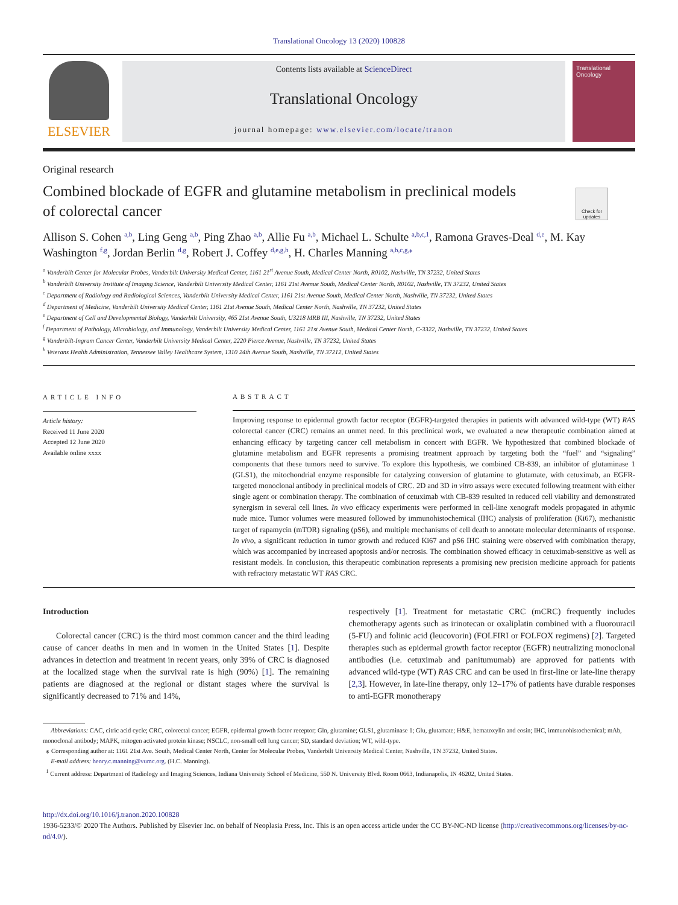Translational Oncology 13 (2020) 100828
ELSEVIER
Contents lists available at ScienceDirect
Translational Oncology
journal homepage: www.elsevier.com/locate/tranon
Translational Oncology
Original research
Combined blockade of EGFR and glutamine metabolism in preclinical models of colorectal cancer
Check for updates
Allison S. Cohen <sup>a,b</sup>, Ling Geng <sup>a,b</sup>, Ping Zhao <sup>a,b</sup>, Allie Fu <sup>a,b</sup>, Michael L. Schulte <sup>a,b,c,1</sup>, Ramona Graves-Deal <sup>d,e</sup>, M. Kay Washington <sup>f,g</sup>, Jordan Berlin <sup>d,g</sup>, Robert J. Coffey <sup>d,e,g,h</sup>, H. Charles Manning <sup>a,b,c,g,⁎</sup>
<sup>a</sup> Vanderbilt Center for Molecular Probes, Vanderbilt University Medical Center, 1161 21<sup>st</sup> Avenue South, Medical Center North, R0102, Nashville, TN 37232, United States
<sup>b</sup> Vanderbilt University Institute of Imaging Science, Vanderbilt University Medical Center, 1161 21st Avenue South, Medical Center North, R0102, Nashville, TN 37232, United States
<sup>c</sup> Department of Radiology and Radiological Sciences, Vanderbilt University Medical Center, 1161 21st Avenue South, Medical Center North, Nashville, TN 37232, United States
<sup>d</sup> Department of Medicine, Vanderbilt University Medical Center, 1161 21st Avenue South, Medical Center North, Nashville, TN 37232, United States
<sup>e</sup> Department of Cell and Developmental Biology, Vanderbilt University, 465 21st Avenue South, U3218 MRB III, Nashville, TN 37232, United States
<sup>f</sup> Department of Pathology, Microbiology, and Immunology, Vanderbilt University Medical Center, 1161 21st Avenue South, Medical Center North, C-3322, Nashville, TN 37232, United States
<sup>g</sup> Vanderbilt-Ingram Cancer Center, Vanderbilt University Medical Center, 2220 Pierce Avenue, Nashville, TN 37232, United States
<sup>h</sup> Veterans Health Administration, Tennessee Valley Healthcare System, 1310 24th Avenue South, Nashville, TN 37212, United States
ARTICLE INFO
Article history:
Received 11 June 2020
Accepted 12 June 2020
Available online xxxx
ABSTRACT
Improving response to epidermal growth factor receptor (EGFR)-targeted therapies in patients with advanced wild-type (WT) RAS colorectal cancer (CRC) remains an unmet need. In this preclinical work, we evaluated a new therapeutic combination aimed at enhancing efficacy by targeting cancer cell metabolism in concert with EGFR. We hypothesized that combined blockade of glutamine metabolism and EGFR represents a promising treatment approach by targeting both the “fuel” and “signaling” components that these tumors need to survive. To explore this hypothesis, we combined CB-839, an inhibitor of glutaminase 1 (GLS1), the mitochondrial enzyme responsible for catalyzing conversion of glutamine to glutamate, with cetuximab, an EGFR-targeted monoclonal antibody in preclinical models of CRC. 2D and 3D in vitro assays were executed following treatment with either single agent or combination therapy. The combination of cetuximab with CB-839 resulted in reduced cell viability and demonstrated synergism in several cell lines. In vivo efficacy experiments were performed in cell-line xenograft models propagated in athymic nude mice. Tumor volumes were measured followed by immunohistochemical (IHC) analysis of proliferation (Ki67), mechanistic target of rapamycin (mTOR) signaling (pS6), and multiple mechanisms of cell death to annotate molecular determinants of response. In vivo, a significant reduction in tumor growth and reduced Ki67 and pS6 IHC staining were observed with combination therapy, which was accompanied by increased apoptosis and/or necrosis. The combination showed efficacy in cetuximab-sensitive as well as resistant models. In conclusion, this therapeutic combination represents a promising new precision medicine approach for patients with refractory metastatic WT RAS CRC.
Introduction
Colorectal cancer (CRC) is the third most common cancer and the third leading cause of cancer deaths in men and in women in the United States [1]. Despite advances in detection and treatment in recent years, only 39% of CRC is diagnosed at the localized stage when the survival rate is high (90%) [1]. The remaining patients are diagnosed at the regional or distant stages where the survival is significantly decreased to 71% and 14%,
respectively [1]. Treatment for metastatic CRC (mCRC) frequently includes chemotherapy agents such as irinotecan or oxaliplatin combined with a fluorouracil (5-FU) and folinic acid (leucovorin) (FOLFIRI or FOLFOX regimens) [2]. Targeted therapies such as epidermal growth factor receptor (EGFR) neutralizing monoclonal antibodies (i.e. cetuximab and panitumumab) are approved for patients with advanced wild-type (WT) RAS CRC and can be used in first-line or late-line therapy [2,3]. However, in late-line therapy, only 12–17% of patients have durable responses to anti-EGFR monotherapy
Abbreviations: CAC, citric acid cycle; CRC, colorectal cancer; EGFR, epidermal growth factor receptor; Gln, glutamine; GLS1, glutaminase 1; Glu, glutamate; H&E, hematoxylin and eosin; IHC, immunohistochemical; mAb, monoclonal antibody; MAPK, mitogen activated protein kinase; NSCLC, non-small cell lung cancer; SD, standard deviation; WT, wild-type.
⁎ Corresponding author at: 1161 21st Ave. South, Medical Center North, Center for Molecular Probes, Vanderbilt University Medical Center, Nashville, TN 37232, United States.
E-mail address: henry.c.manning@vumc.org. (H.C. Manning).
<sup>1</sup> Current address: Department of Radiology and Imaging Sciences, Indiana University School of Medicine, 550 N. University Blvd. Room 0663, Indianapolis, IN 46202, United States.
http://dx.doi.org/10.1016/j.tranon.2020.100828
1936-5233/© 2020 The Authors. Published by Elsevier Inc. on behalf of Neoplasia Press, Inc. This is an open access article under the CC BY-NC-ND license (http://creativecommons.org/licenses/by-nc-nd/4.0/).